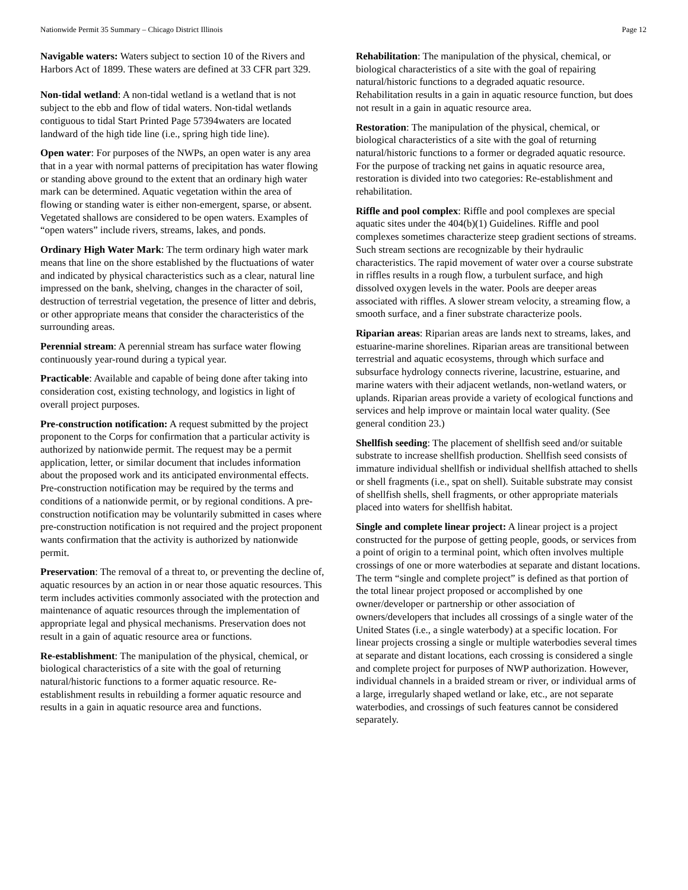Nationwide Permit 35 Summary – Chicago District Illinois Page 12
Navigable waters: Waters subject to section 10 of the Rivers and Harbors Act of 1899. These waters are defined at 33 CFR part 329.
Non-tidal wetland: A non-tidal wetland is a wetland that is not subject to the ebb and flow of tidal waters. Non-tidal wetlands contiguous to tidal Start Printed Page 57394waters are located landward of the high tide line (i.e., spring high tide line).
Open water: For purposes of the NWPs, an open water is any area that in a year with normal patterns of precipitation has water flowing or standing above ground to the extent that an ordinary high water mark can be determined. Aquatic vegetation within the area of flowing or standing water is either non-emergent, sparse, or absent. Vegetated shallows are considered to be open waters. Examples of “open waters” include rivers, streams, lakes, and ponds.
Ordinary High Water Mark: The term ordinary high water mark means that line on the shore established by the fluctuations of water and indicated by physical characteristics such as a clear, natural line impressed on the bank, shelving, changes in the character of soil, destruction of terrestrial vegetation, the presence of litter and debris, or other appropriate means that consider the characteristics of the surrounding areas.
Perennial stream: A perennial stream has surface water flowing continuously year-round during a typical year.
Practicable: Available and capable of being done after taking into consideration cost, existing technology, and logistics in light of overall project purposes.
Pre-construction notification: A request submitted by the project proponent to the Corps for confirmation that a particular activity is authorized by nationwide permit. The request may be a permit application, letter, or similar document that includes information about the proposed work and its anticipated environmental effects. Pre-construction notification may be required by the terms and conditions of a nationwide permit, or by regional conditions. A pre-construction notification may be voluntarily submitted in cases where pre-construction notification is not required and the project proponent wants confirmation that the activity is authorized by nationwide permit.
Preservation: The removal of a threat to, or preventing the decline of, aquatic resources by an action in or near those aquatic resources. This term includes activities commonly associated with the protection and maintenance of aquatic resources through the implementation of appropriate legal and physical mechanisms. Preservation does not result in a gain of aquatic resource area or functions.
Re-establishment: The manipulation of the physical, chemical, or biological characteristics of a site with the goal of returning natural/historic functions to a former aquatic resource. Re-establishment results in rebuilding a former aquatic resource and results in a gain in aquatic resource area and functions.
Rehabilitation: The manipulation of the physical, chemical, or biological characteristics of a site with the goal of repairing natural/historic functions to a degraded aquatic resource. Rehabilitation results in a gain in aquatic resource function, but does not result in a gain in aquatic resource area.
Restoration: The manipulation of the physical, chemical, or biological characteristics of a site with the goal of returning natural/historic functions to a former or degraded aquatic resource. For the purpose of tracking net gains in aquatic resource area, restoration is divided into two categories: Re-establishment and rehabilitation.
Riffle and pool complex: Riffle and pool complexes are special aquatic sites under the 404(b)(1) Guidelines. Riffle and pool complexes sometimes characterize steep gradient sections of streams. Such stream sections are recognizable by their hydraulic characteristics. The rapid movement of water over a course substrate in riffles results in a rough flow, a turbulent surface, and high dissolved oxygen levels in the water. Pools are deeper areas associated with riffles. A slower stream velocity, a streaming flow, a smooth surface, and a finer substrate characterize pools.
Riparian areas: Riparian areas are lands next to streams, lakes, and estuarine-marine shorelines. Riparian areas are transitional between terrestrial and aquatic ecosystems, through which surface and subsurface hydrology connects riverine, lacustrine, estuarine, and marine waters with their adjacent wetlands, non-wetland waters, or uplands. Riparian areas provide a variety of ecological functions and services and help improve or maintain local water quality. (See general condition 23.)
Shellfish seeding: The placement of shellfish seed and/or suitable substrate to increase shellfish production. Shellfish seed consists of immature individual shellfish or individual shellfish attached to shells or shell fragments (i.e., spat on shell). Suitable substrate may consist of shellfish shells, shell fragments, or other appropriate materials placed into waters for shellfish habitat.
Single and complete linear project: A linear project is a project constructed for the purpose of getting people, goods, or services from a point of origin to a terminal point, which often involves multiple crossings of one or more waterbodies at separate and distant locations. The term “single and complete project” is defined as that portion of the total linear project proposed or accomplished by one owner/developer or partnership or other association of owners/developers that includes all crossings of a single water of the United States (i.e., a single waterbody) at a specific location. For linear projects crossing a single or multiple waterbodies several times at separate and distant locations, each crossing is considered a single and complete project for purposes of NWP authorization. However, individual channels in a braided stream or river, or individual arms of a large, irregularly shaped wetland or lake, etc., are not separate waterbodies, and crossings of such features cannot be considered separately.